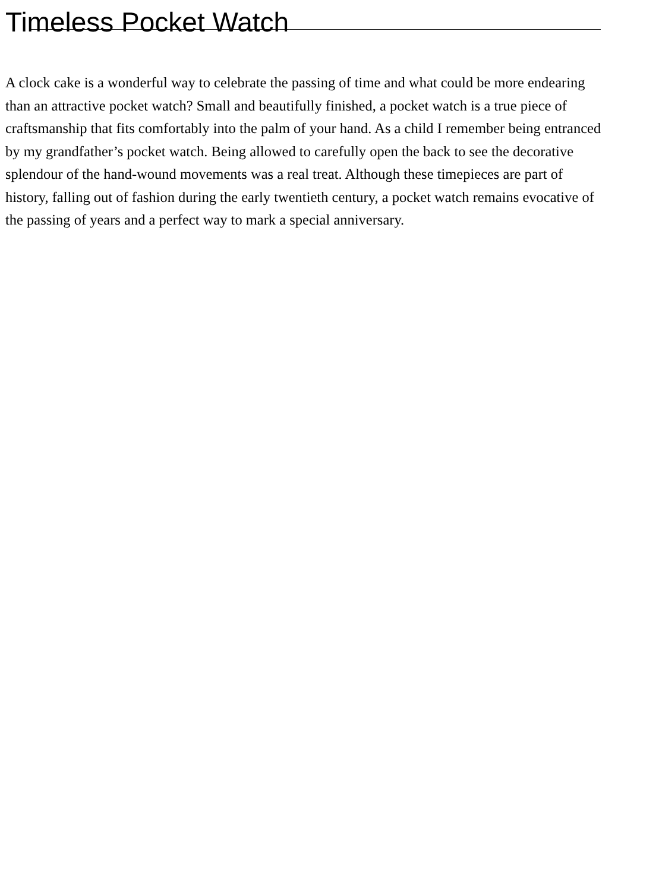Timeless Pocket Watch
A clock cake is a wonderful way to celebrate the passing of time and what could be more endearing
than an attractive pocket watch? Small and beautifully finished, a pocket watch is a true piece of
craftsmanship that fits comfortably into the palm of your hand. As a child I remember being entranced
by my grandfather’s pocket watch. Being allowed to carefully open the back to see the decorative
splendour of the hand-wound movements was a real treat. Although these timepieces are part of
history, falling out of fashion during the early twentieth century, a pocket watch remains evocative of
the passing of years and a perfect way to mark a special anniversary.